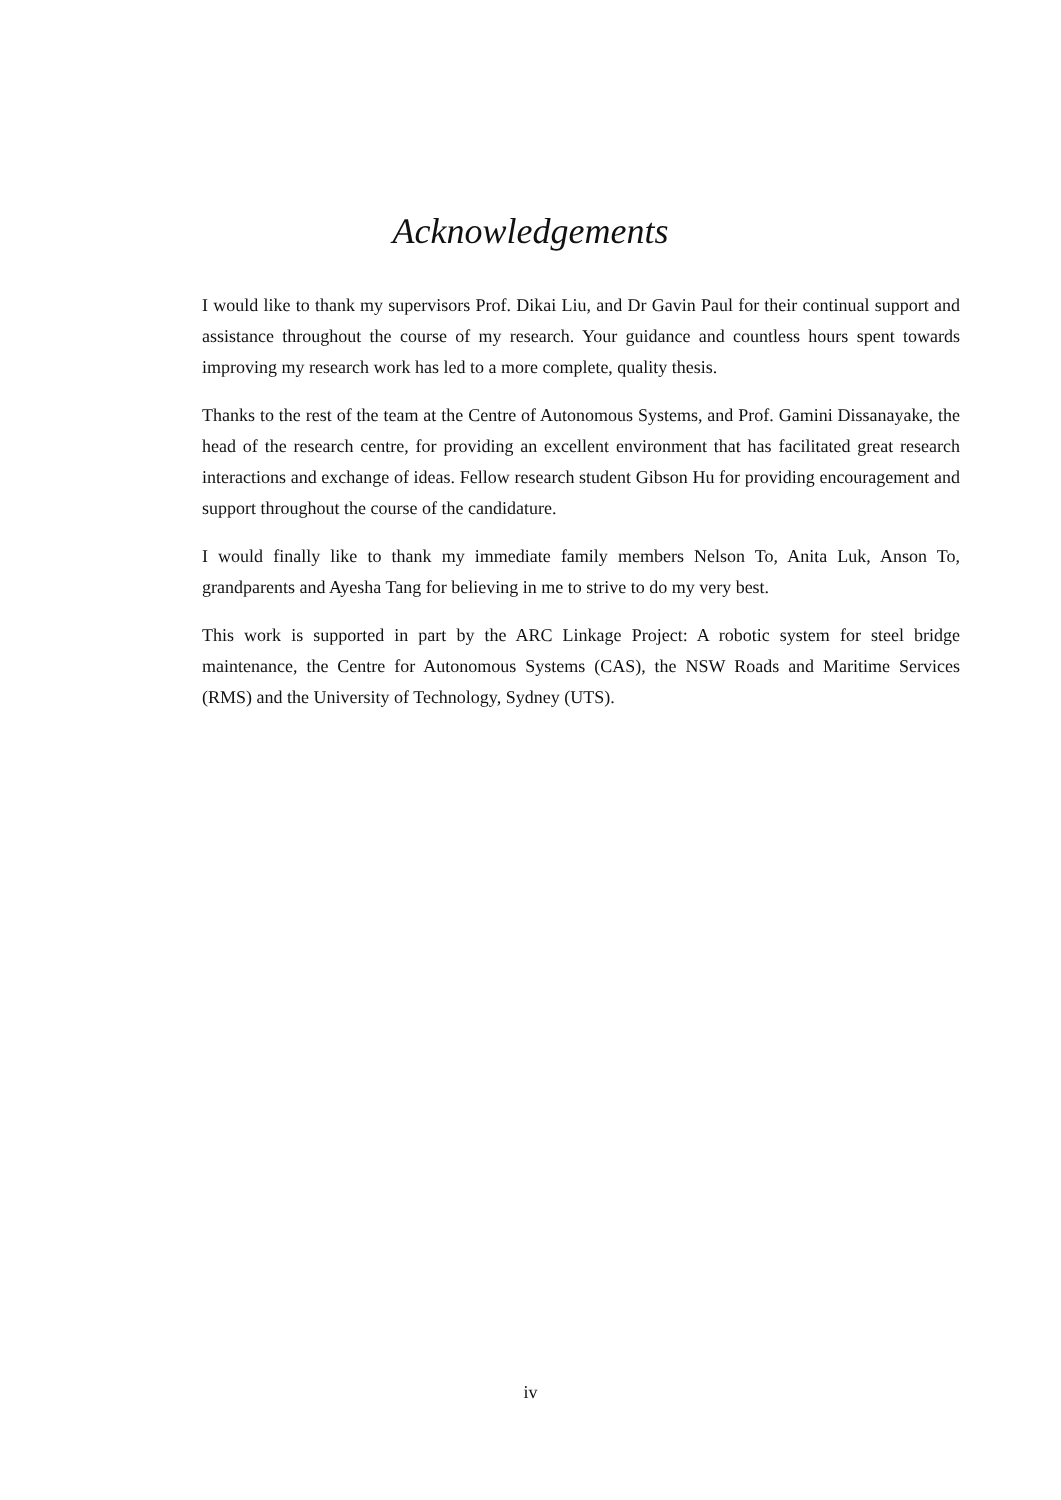Acknowledgements
I would like to thank my supervisors Prof. Dikai Liu, and Dr Gavin Paul for their continual support and assistance throughout the course of my research. Your guidance and countless hours spent towards improving my research work has led to a more complete, quality thesis.
Thanks to the rest of the team at the Centre of Autonomous Systems, and Prof. Gamini Dissanayake, the head of the research centre, for providing an excellent environment that has facilitated great research interactions and exchange of ideas. Fellow research student Gibson Hu for providing encouragement and support throughout the course of the candidature.
I would finally like to thank my immediate family members Nelson To, Anita Luk, Anson To, grandparents and Ayesha Tang for believing in me to strive to do my very best.
This work is supported in part by the ARC Linkage Project: A robotic system for steel bridge maintenance, the Centre for Autonomous Systems (CAS), the NSW Roads and Maritime Services (RMS) and the University of Technology, Sydney (UTS).
iv